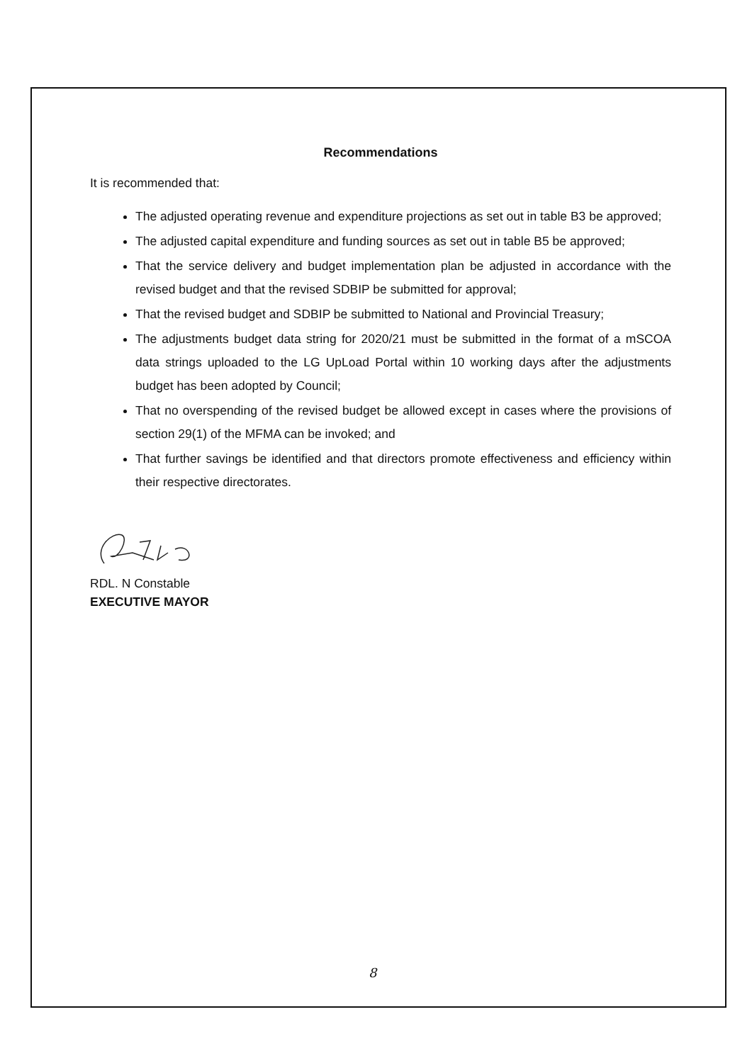Recommendations
It is recommended that:
The adjusted operating revenue and expenditure projections as set out in table B3 be approved;
The adjusted capital expenditure and funding sources as set out in table B5 be approved;
That the service delivery and budget implementation plan be adjusted in accordance with the revised budget and that the revised SDBIP be submitted for approval;
That the revised budget and SDBIP be submitted to National and Provincial Treasury;
The adjustments budget data string for 2020/21 must be submitted in the format of a mSCOA data strings uploaded to the LG UpLoad Portal within 10 working days after the adjustments budget has been adopted by Council;
That no overspending of the revised budget be allowed except in cases where the provisions of section 29(1) of the MFMA can be invoked; and
That further savings be identified and that directors promote effectiveness and efficiency within their respective directorates.
RDL. N Constable
EXECUTIVE MAYOR
8